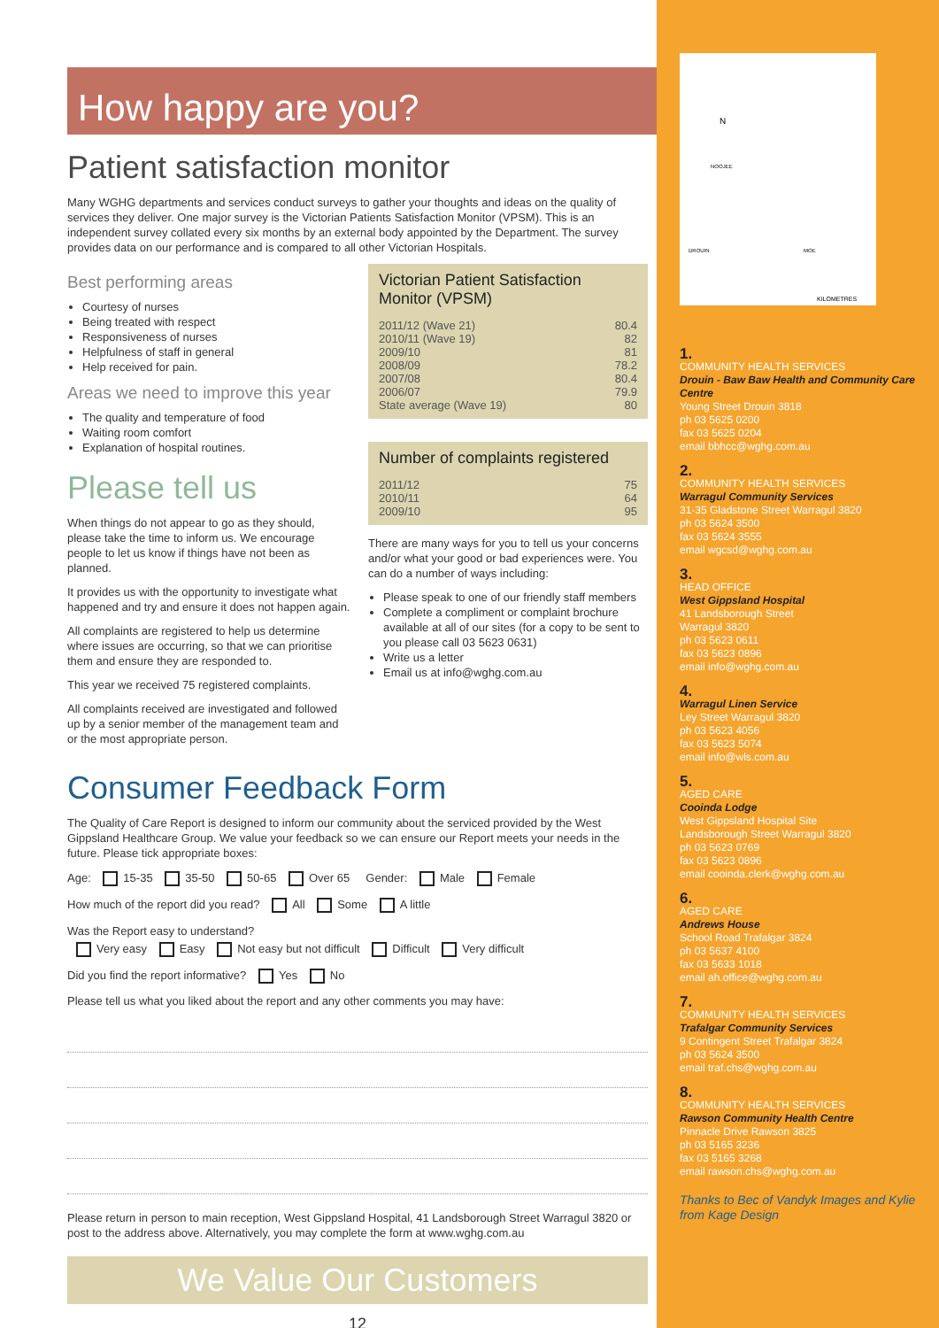N
KILOMETRES
NOOJEE
DROUIN
MOE
How happy are you?
Patient satisfaction monitor
Many WGHG departments and services conduct surveys to gather your thoughts and ideas on the quality of services they deliver. One major survey is the Victorian Patients Satisfaction Monitor (VPSM). This is an independent survey collated every six months by an external body appointed by the Department. The survey provides data on our performance and is compared to all other Victorian Hospitals.
Best performing areas
Courtesy of nurses
Being treated with respect
Responsiveness of nurses
Helpfulness of staff in general
Help received for pain.
Areas we need to improve this year
The quality and temperature of food
Waiting room comfort
Explanation of hospital routines.
Please tell us
When things do not appear to go as they should, please take the time to inform us. We encourage people to let us know if things have not been as planned.
It provides us with the opportunity to investigate what happened and try and ensure it does not happen again.
All complaints are registered to help us determine where issues are occurring, so that we can prioritise them and ensure they are responded to.
This year we received 75 registered complaints.
All complaints received are investigated and followed up by a senior member of the management team and or the most appropriate person.
Victorian Patient Satisfaction Monitor (VPSM)
| 2011/12 (Wave 21) | 80.4 |
| 2010/11 (Wave 19) | 82 |
| 2009/10 | 81 |
| 2008/09 | 78.2 |
| 2007/08 | 80.4 |
| 2006/07 | 79.9 |
| State average (Wave 19) | 80 |
Number of complaints registered
| 2011/12 | 75 |
| 2010/11 | 64 |
| 2009/10 | 95 |
There are many ways for you to tell us your concerns and/or what your good or bad experiences were. You can do a number of ways including:
Please speak to one of our friendly staff members
Complete a compliment or complaint brochure available at all of our sites (for a copy to be sent to you please call 03 5623 0631)
Write us a letter
Email us at info@wghg.com.au
Consumer Feedback Form
The Quality of Care Report is designed to inform our community about the serviced provided by the West Gippsland Healthcare Group. We value your feedback so we can ensure our Report meets your needs in the future. Please tick appropriate boxes:
Age: 15-35 35-50 50-65 Over 65 Gender: Male Female
How much of the report did you read? All Some A little
Was the Report easy to understand?
Very easy Easy Not easy but not difficult Difficult Very difficult
Did you find the report informative? Yes No
Please tell us what you liked about the report and any other comments you may have:
Please return in person to main reception, West Gippsland Hospital, 41 Landsborough Street Warragul 3820 or post to the address above. Alternatively, you may complete the form at www.wghg.com.au
We Value Our Customers
12
1.
COMMUNITY HEALTH SERVICES
Drouin - Baw Baw Health and Community Care Centre
Young Street Drouin 3818
ph 03 5625 0200
fax 03 5625 0204
email bbhcc@wghg.com.au
2.
COMMUNITY HEALTH SERVICES
Warragul Community Services
31-35 Gladstone Street Warragul 3820
ph 03 5624 3500
fax 03 5624 3555
email wgcsd@wghg.com.au
3.
HEAD OFFICE
West Gippsland Hospital
41 Landsborough Street
Warragul 3820
ph 03 5623 0611
fax 03 5623 0896
email info@wghg.com.au
4.
Warragul Linen Service
Ley Street Warragul 3820
ph 03 5623 4056
fax 03 5623 5074
email info@wls.com.au
5.
AGED CARE
Cooinda Lodge
West Gippsland Hospital Site
Landsborough Street Warragul 3820
ph 03 5623 0769
fax 03 5623 0896
email cooinda.clerk@wghg.com.au
6.
AGED CARE
Andrews House
School Road Trafalgar 3824
ph 03 5637 4100
fax 03 5633 1018
email ah.office@wghg.com.au
7.
COMMUNITY HEALTH SERVICES
Trafalgar Community Services
9 Contingent Street Trafalgar 3824
ph 03 5624 3500
email traf.chs@wghg.com.au
8.
COMMUNITY HEALTH SERVICES
Rawson Community Health Centre
Pinnacle Drive Rawson 3825
ph 03 5165 3236
fax 03 5165 3268
email rawson.chs@wghg.com.au
Thanks to Bec of Vandyk Images and Kylie from Kage Design